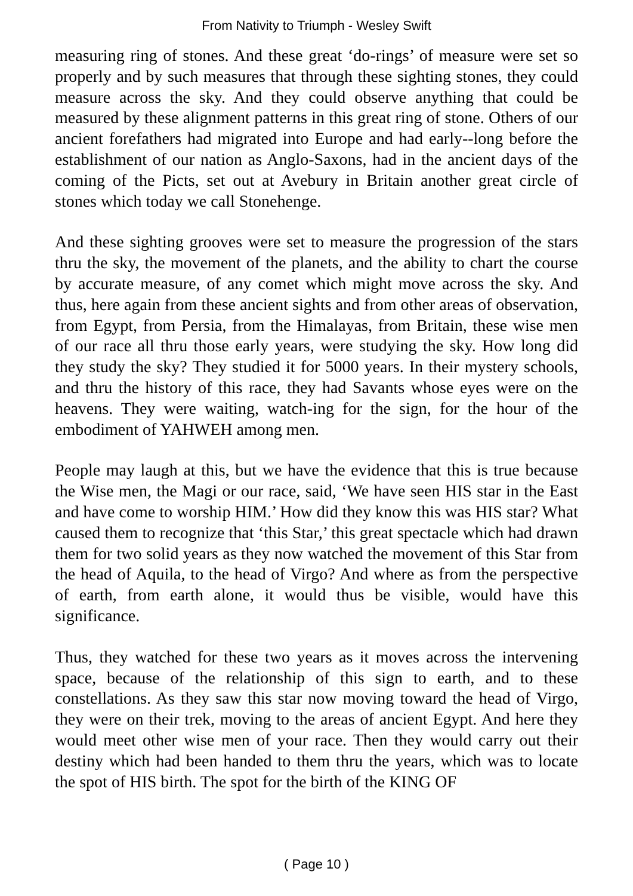From Nativity to Triumph - Wesley Swift
measuring ring of stones. And these great ‘do-rings’ of measure were set so properly and by such measures that through these sighting stones, they could measure across the sky. And they could observe anything that could be measured by these alignment patterns in this great ring of stone. Others of our ancient forefathers had migrated into Europe and had early--long before the establishment of our nation as Anglo-Saxons, had in the ancient days of the coming of the Picts, set out at Avebury in Britain another great circle of stones which today we call Stonehenge.
And these sighting grooves were set to measure the progression of the stars thru the sky, the movement of the planets, and the ability to chart the course by accurate measure, of any comet which might move across the sky. And thus, here again from these ancient sights and from other areas of observation, from Egypt, from Persia, from the Himalayas, from Britain, these wise men of our race all thru those early years, were studying the sky. How long did they study the sky? They studied it for 5000 years. In their mystery schools, and thru the history of this race, they had Savants whose eyes were on the heavens. They were waiting, watch-ing for the sign, for the hour of the embodiment of YAHWEH among men.
People may laugh at this, but we have the evidence that this is true because the Wise men, the Magi or our race, said, ‘We have seen HIS star in the East and have come to worship HIM.’ How did they know this was HIS star? What caused them to recognize that ‘this Star,’ this great spectacle which had drawn them for two solid years as they now watched the movement of this Star from the head of Aquila, to the head of Virgo? And where as from the perspective of earth, from earth alone, it would thus be visible, would have this significance.
Thus, they watched for these two years as it moves across the intervening space, because of the relationship of this sign to earth, and to these constellations. As they saw this star now moving toward the head of Virgo, they were on their trek, moving to the areas of ancient Egypt. And here they would meet other wise men of your race. Then they would carry out their destiny which had been handed to them thru the years, which was to locate the spot of HIS birth. The spot for the birth of the KING OF
( Page 10 )